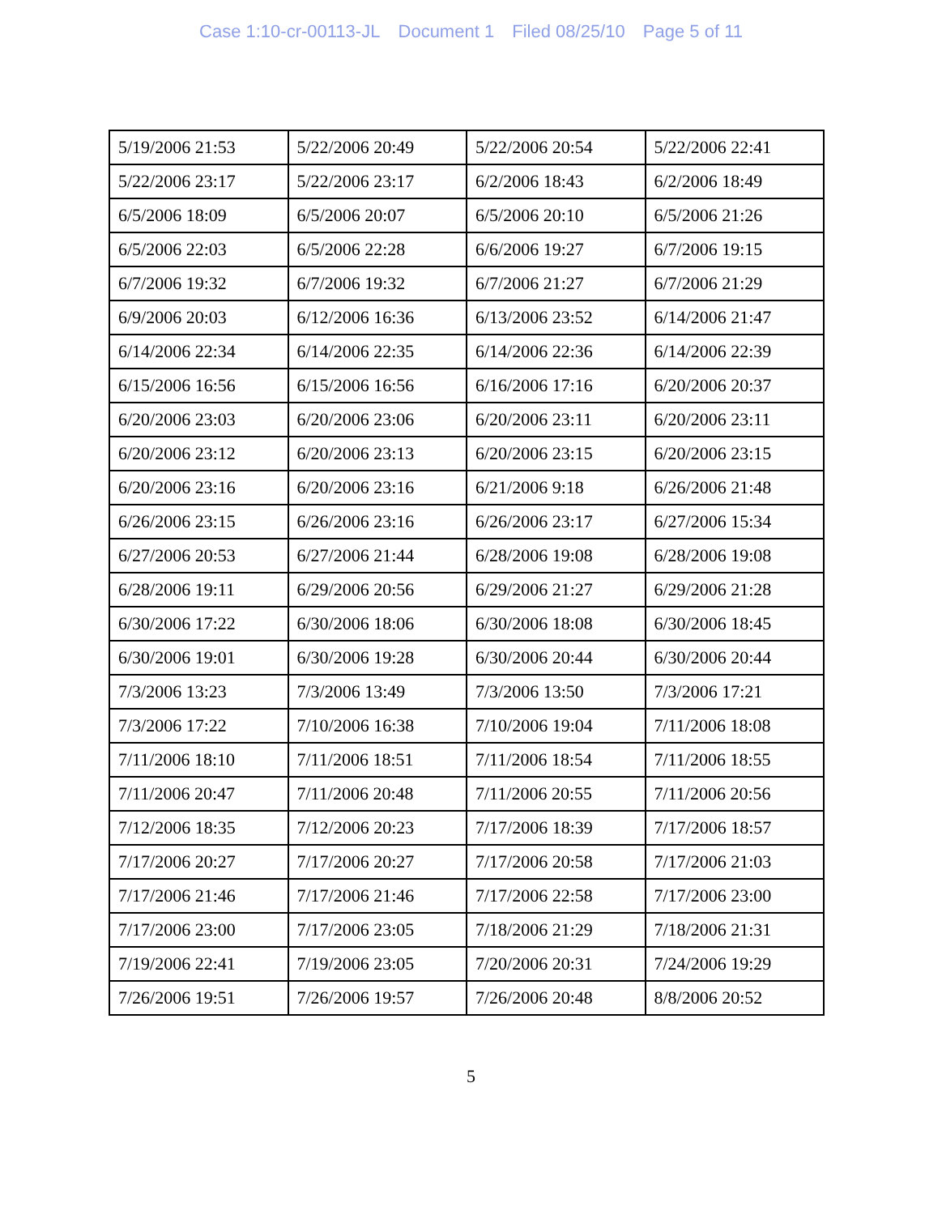Case 1:10-cr-00113-JL Document 1 Filed 08/25/10 Page 5 of 11
| 5/19/2006 21:53 | 5/22/2006 20:49 | 5/22/2006 20:54 | 5/22/2006 22:41 |
| 5/22/2006 23:17 | 5/22/2006 23:17 | 6/2/2006 18:43 | 6/2/2006 18:49 |
| 6/5/2006 18:09 | 6/5/2006 20:07 | 6/5/2006 20:10 | 6/5/2006 21:26 |
| 6/5/2006 22:03 | 6/5/2006 22:28 | 6/6/2006 19:27 | 6/7/2006 19:15 |
| 6/7/2006 19:32 | 6/7/2006 19:32 | 6/7/2006 21:27 | 6/7/2006 21:29 |
| 6/9/2006 20:03 | 6/12/2006 16:36 | 6/13/2006 23:52 | 6/14/2006 21:47 |
| 6/14/2006 22:34 | 6/14/2006 22:35 | 6/14/2006 22:36 | 6/14/2006 22:39 |
| 6/15/2006 16:56 | 6/15/2006 16:56 | 6/16/2006 17:16 | 6/20/2006 20:37 |
| 6/20/2006 23:03 | 6/20/2006 23:06 | 6/20/2006 23:11 | 6/20/2006 23:11 |
| 6/20/2006 23:12 | 6/20/2006 23:13 | 6/20/2006 23:15 | 6/20/2006 23:15 |
| 6/20/2006 23:16 | 6/20/2006 23:16 | 6/21/2006 9:18 | 6/26/2006 21:48 |
| 6/26/2006 23:15 | 6/26/2006 23:16 | 6/26/2006 23:17 | 6/27/2006 15:34 |
| 6/27/2006 20:53 | 6/27/2006 21:44 | 6/28/2006 19:08 | 6/28/2006 19:08 |
| 6/28/2006 19:11 | 6/29/2006 20:56 | 6/29/2006 21:27 | 6/29/2006 21:28 |
| 6/30/2006 17:22 | 6/30/2006 18:06 | 6/30/2006 18:08 | 6/30/2006 18:45 |
| 6/30/2006 19:01 | 6/30/2006 19:28 | 6/30/2006 20:44 | 6/30/2006 20:44 |
| 7/3/2006 13:23 | 7/3/2006 13:49 | 7/3/2006 13:50 | 7/3/2006 17:21 |
| 7/3/2006 17:22 | 7/10/2006 16:38 | 7/10/2006 19:04 | 7/11/2006 18:08 |
| 7/11/2006 18:10 | 7/11/2006 18:51 | 7/11/2006 18:54 | 7/11/2006 18:55 |
| 7/11/2006 20:47 | 7/11/2006 20:48 | 7/11/2006 20:55 | 7/11/2006 20:56 |
| 7/12/2006 18:35 | 7/12/2006 20:23 | 7/17/2006 18:39 | 7/17/2006 18:57 |
| 7/17/2006 20:27 | 7/17/2006 20:27 | 7/17/2006 20:58 | 7/17/2006 21:03 |
| 7/17/2006 21:46 | 7/17/2006 21:46 | 7/17/2006 22:58 | 7/17/2006 23:00 |
| 7/17/2006 23:00 | 7/17/2006 23:05 | 7/18/2006 21:29 | 7/18/2006 21:31 |
| 7/19/2006 22:41 | 7/19/2006 23:05 | 7/20/2006 20:31 | 7/24/2006 19:29 |
| 7/26/2006 19:51 | 7/26/2006 19:57 | 7/26/2006 20:48 | 8/8/2006 20:52 |
5